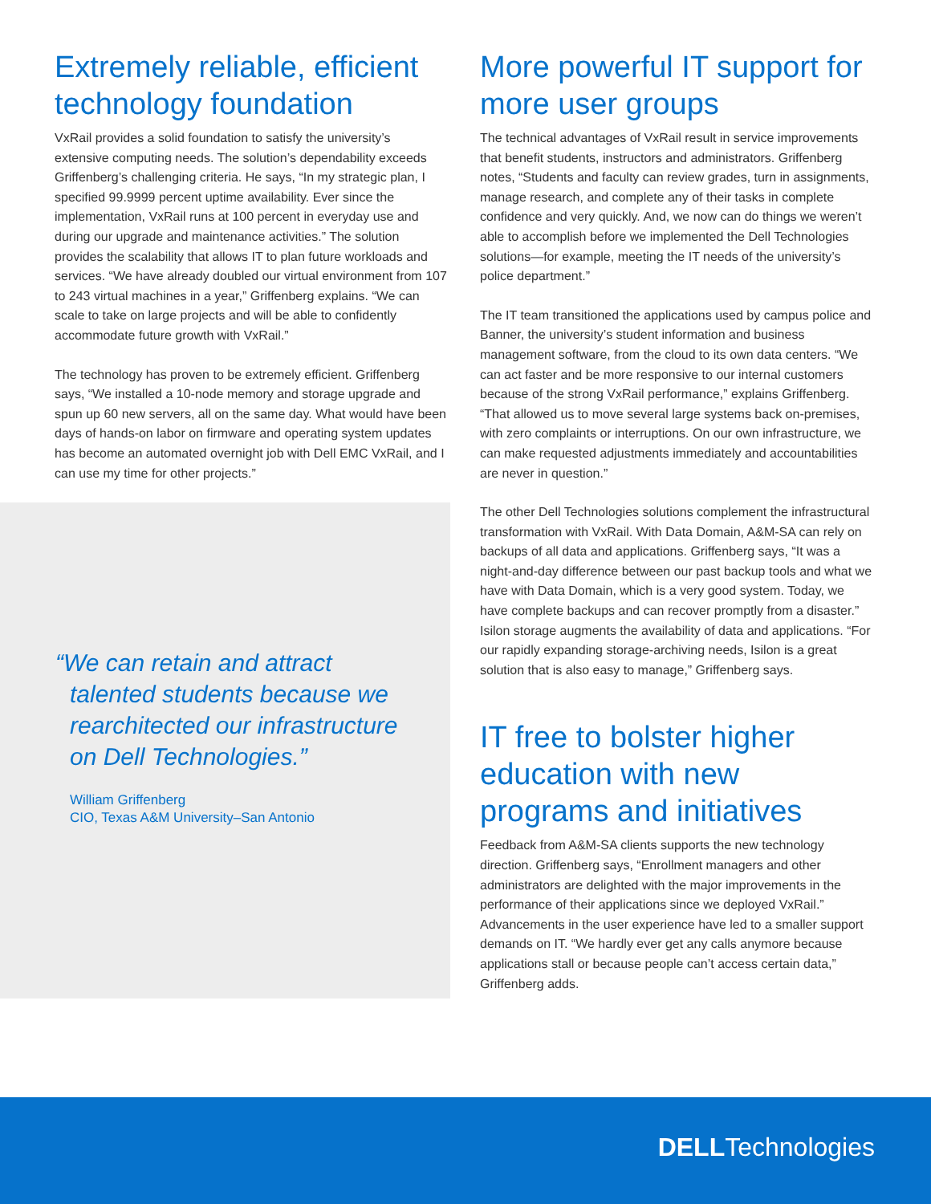Extremely reliable, efficient technology foundation
VxRail provides a solid foundation to satisfy the university’s extensive computing needs. The solution’s dependability exceeds Griffenberg’s challenging criteria. He says, “In my strategic plan, I specified 99.9999 percent uptime availability. Ever since the implementation, VxRail runs at 100 percent in everyday use and during our upgrade and maintenance activities.” The solution provides the scalability that allows IT to plan future workloads and services. “We have already doubled our virtual environment from 107 to 243 virtual machines in a year,” Griffenberg explains. “We can scale to take on large projects and will be able to confidently accommodate future growth with VxRail.”
The technology has proven to be extremely efficient. Griffenberg says, “We installed a 10-node memory and storage upgrade and spun up 60 new servers, all on the same day. What would have been days of hands-on labor on firmware and operating system updates has become an automated overnight job with Dell EMC VxRail, and I can use my time for other projects.”
“We can retain and attract talented students because we rearchitected our infrastructure on Dell Technologies.”
William Griffenberg
CIO, Texas A&M University–San Antonio
More powerful IT support for more user groups
The technical advantages of VxRail result in service improvements that benefit students, instructors and administrators. Griffenberg notes, “Students and faculty can review grades, turn in assignments, manage research, and complete any of their tasks in complete confidence and very quickly. And, we now can do things we weren’t able to accomplish before we implemented the Dell Technologies solutions—for example, meeting the IT needs of the university’s police department.”
The IT team transitioned the applications used by campus police and Banner, the university’s student information and business management software, from the cloud to its own data centers. “We can act faster and be more responsive to our internal customers because of the strong VxRail performance,” explains Griffenberg. “That allowed us to move several large systems back on-premises, with zero complaints or interruptions. On our own infrastructure, we can make requested adjustments immediately and accountabilities are never in question.”
The other Dell Technologies solutions complement the infrastructural transformation with VxRail. With Data Domain, A&M-SA can rely on backups of all data and applications. Griffenberg says, “It was a night-and-day difference between our past backup tools and what we have with Data Domain, which is a very good system. Today, we have complete backups and can recover promptly from a disaster.” Isilon storage augments the availability of data and applications. “For our rapidly expanding storage-archiving needs, Isilon is a great solution that is also easy to manage,” Griffenberg says.
IT free to bolster higher education with new programs and initiatives
Feedback from A&M-SA clients supports the new technology direction. Griffenberg says, “Enrollment managers and other administrators are delighted with the major improvements in the performance of their applications since we deployed VxRail.” Advancements in the user experience have led to a smaller support demands on IT. “We hardly ever get any calls anymore because applications stall or because people can’t access certain data,” Griffenberg adds.
DELLTechnologies